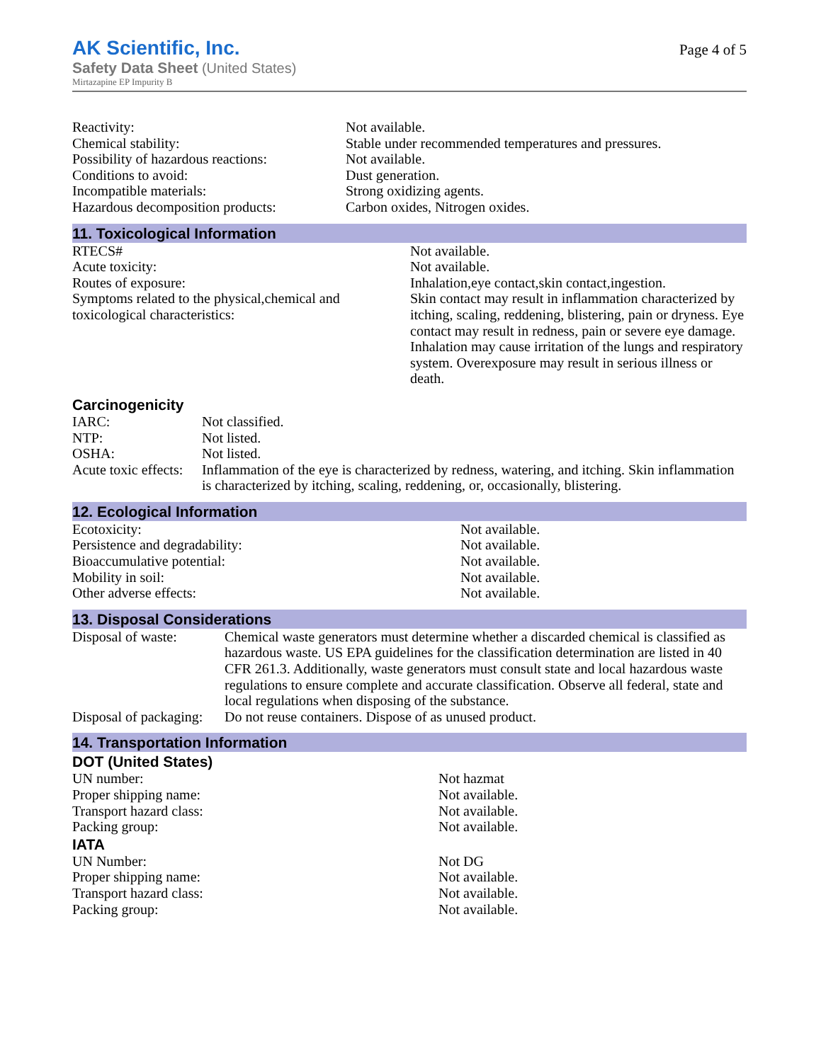AK Scientific, Inc.
Safety Data Sheet (United States)
Mirtazapine EP Impurity B
Page 4 of 5
| Reactivity: | Not available. |
| Chemical stability: | Stable under recommended temperatures and pressures. |
| Possibility of hazardous reactions: | Not available. |
| Conditions to avoid: | Dust generation. |
| Incompatible materials: | Strong oxidizing agents. |
| Hazardous decomposition products: | Carbon oxides, Nitrogen oxides. |
11. Toxicological Information
| RTECS# | Not available. |
| Acute toxicity: | Not available. |
| Routes of exposure: | Inhalation,eye contact,skin contact,ingestion. |
| Symptoms related to the physical,chemical and toxicological characteristics: | Skin contact may result in inflammation characterized by itching, scaling, reddening, blistering, pain or dryness. Eye contact may result in redness, pain or severe eye damage. Inhalation may cause irritation of the lungs and respiratory system. Overexposure may result in serious illness or death. |
Carcinogenicity
| IARC: | Not classified. |
| NTP: | Not listed. |
| OSHA: | Not listed. |
| Acute toxic effects: | Inflammation of the eye is characterized by redness, watering, and itching. Skin inflammation is characterized by itching, scaling, reddening, or, occasionally, blistering. |
12. Ecological Information
| Ecotoxicity: | Not available. |
| Persistence and degradability: | Not available. |
| Bioaccumulative potential: | Not available. |
| Mobility in soil: | Not available. |
| Other adverse effects: | Not available. |
13. Disposal Considerations
| Disposal of waste: | Chemical waste generators must determine whether a discarded chemical is classified as hazardous waste. US EPA guidelines for the classification determination are listed in 40 CFR 261.3. Additionally, waste generators must consult state and local hazardous waste regulations to ensure complete and accurate classification. Observe all federal, state and local regulations when disposing of the substance. |
| Disposal of packaging: | Do not reuse containers. Dispose of as unused product. |
14. Transportation Information
DOT (United States)
| UN number: | Not hazmat |
| Proper shipping name: | Not available. |
| Transport hazard class: | Not available. |
| Packing group: | Not available. |
IATA
| UN Number: | Not DG |
| Proper shipping name: | Not available. |
| Transport hazard class: | Not available. |
| Packing group: | Not available. |